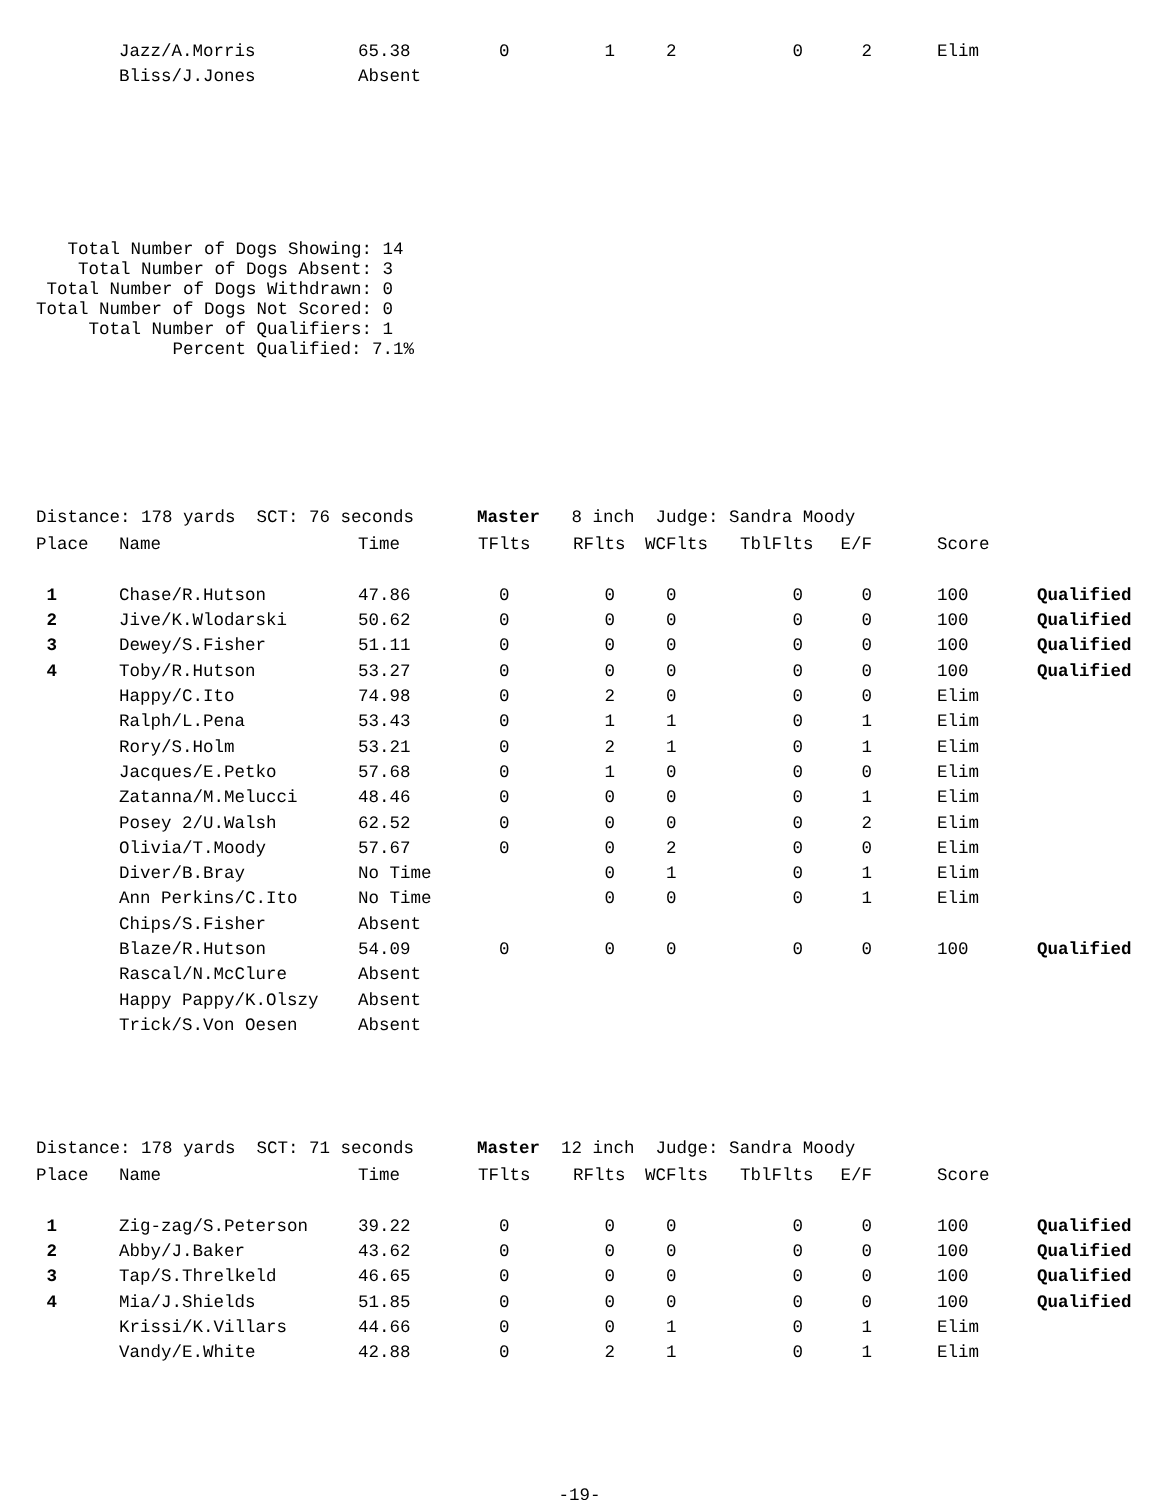| | Jazz/A.Morris | 65.38 | 0 | 1 | 2 | 0 | 2 | Elim | |
| | Bliss/J.Jones | Absent | | | | | | | |
Total Number of Dogs Showing: 14 Total Number of Dogs Absent: 3 Total Number of Dogs Withdrawn: 0 Total Number of Dogs Not Scored: 0 Total Number of Qualifiers: 1 Percent Qualified: 7.1%
Distance: 178 yards SCT: 76 seconds Master 8 inch Judge: Sandra Moody
| Place | Name | Time | TFlts | RFlts | WCFlts | TblFlts | E/F | Score | |
| --- | --- | --- | --- | --- | --- | --- | --- | --- | --- |
| 1 | Chase/R.Hutson | 47.86 | 0 | 0 | 0 | 0 | 0 | 100 | Qualified |
| 2 | Jive/K.Wlodarski | 50.62 | 0 | 0 | 0 | 0 | 0 | 100 | Qualified |
| 3 | Dewey/S.Fisher | 51.11 | 0 | 0 | 0 | 0 | 0 | 100 | Qualified |
| 4 | Toby/R.Hutson | 53.27 | 0 | 0 | 0 | 0 | 0 | 100 | Qualified |
| | Happy/C.Ito | 74.98 | 0 | 2 | 0 | 0 | 0 | Elim | |
| | Ralph/L.Pena | 53.43 | 0 | 1 | 1 | 0 | 1 | Elim | |
| | Rory/S.Holm | 53.21 | 0 | 2 | 1 | 0 | 1 | Elim | |
| | Jacques/E.Petko | 57.68 | 0 | 1 | 0 | 0 | 0 | Elim | |
| | Zatanna/M.Melucci | 48.46 | 0 | 0 | 0 | 0 | 1 | Elim | |
| | Posey 2/U.Walsh | 62.52 | 0 | 0 | 0 | 0 | 2 | Elim | |
| | Olivia/T.Moody | 57.67 | 0 | 0 | 2 | 0 | 0 | Elim | |
| | Diver/B.Bray | No Time | | 0 | 1 | 0 | 1 | Elim | |
| | Ann Perkins/C.Ito | No Time | | 0 | 0 | 0 | 1 | Elim | |
| | Chips/S.Fisher | Absent | | | | | | | |
| | Blaze/R.Hutson | 54.09 | 0 | 0 | 0 | 0 | 0 | 100 | Qualified |
| | Rascal/N.McClure | Absent | | | | | | | |
| | Happy Pappy/K.Olszy | Absent | | | | | | | |
| | Trick/S.Von Oesen | Absent | | | | | | | |
Distance: 178 yards SCT: 71 seconds Master 12 inch Judge: Sandra Moody
| Place | Name | Time | TFlts | RFlts | WCFlts | TblFlts | E/F | Score | |
| --- | --- | --- | --- | --- | --- | --- | --- | --- | --- |
| 1 | Zig-zag/S.Peterson | 39.22 | 0 | 0 | 0 | 0 | 0 | 100 | Qualified |
| 2 | Abby/J.Baker | 43.62 | 0 | 0 | 0 | 0 | 0 | 100 | Qualified |
| 3 | Tap/S.Threlkeld | 46.65 | 0 | 0 | 0 | 0 | 0 | 100 | Qualified |
| 4 | Mia/J.Shields | 51.85 | 0 | 0 | 0 | 0 | 0 | 100 | Qualified |
| | Krissi/K.Villars | 44.66 | 0 | 0 | 1 | 0 | 1 | Elim | |
| | Vandy/E.White | 42.88 | 0 | 2 | 1 | 0 | 1 | Elim | |
-19-